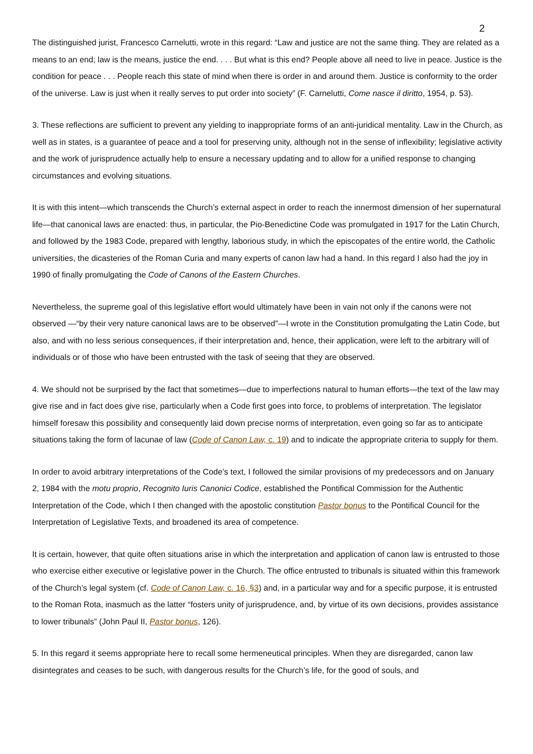2
The distinguished jurist, Francesco Carnelutti, wrote in this regard: “Law and justice are not the same thing. They are related as a means to an end; law is the means, justice the end. . . . But what is this end? People above all need to live in peace. Justice is the condition for peace . . . People reach this state of mind when there is order in and around them. Justice is conformity to the order of the universe. Law is just when it really serves to put order into society” (F. Carnelutti, Come nasce il diritto, 1954, p. 53).
3. These reflections are sufficient to prevent any yielding to inappropriate forms of an anti-juridical mentality. Law in the Church, as well as in states, is a guarantee of peace and a tool for preserving unity, although not in the sense of inflexibility; legislative activity and the work of jurisprudence actually help to ensure a necessary updating and to allow for a unified response to changing circumstances and evolving situations.
It is with this intent—which transcends the Church’s external aspect in order to reach the innermost dimension of her supernatural life—that canonical laws are enacted: thus, in particular, the Pio-Benedictine Code was promulgated in 1917 for the Latin Church, and followed by the 1983 Code, prepared with lengthy, laborious study, in which the episcopates of the entire world, the Catholic universities, the dicasteries of the Roman Curia and many experts of canon law had a hand. In this regard I also had the joy in 1990 of finally promulgating the Code of Canons of the Eastern Churches.
Nevertheless, the supreme goal of this legislative effort would ultimately have been in vain not only if the canons were not observed —“by their very nature canonical laws are to be observed”—I wrote in the Constitution promulgating the Latin Code, but also, and with no less serious consequences, if their interpretation and, hence, their application, were left to the arbitrary will of individuals or of those who have been entrusted with the task of seeing that they are observed.
4. We should not be surprised by the fact that sometimes—due to imperfections natural to human efforts—the text of the law may give rise and in fact does give rise, particularly when a Code first goes into force, to problems of interpretation. The legislator himself foresaw this possibility and consequently laid down precise norms of interpretation, even going so far as to anticipate situations taking the form of lacunae of law (Code of Canon Law, c. 19) and to indicate the appropriate criteria to supply for them.
In order to avoid arbitrary interpretations of the Code’s text, I followed the similar provisions of my predecessors and on January 2, 1984 with the motu proprio, Recognito Iuris Canonici Codice, established the Pontifical Commission for the Authentic Interpretation of the Code, which I then changed with the apostolic constitution Pastor bonus to the Pontifical Council for the Interpretation of Legislative Texts, and broadened its area of competence.
It is certain, however, that quite often situations arise in which the interpretation and application of canon law is entrusted to those who exercise either executive or legislative power in the Church. The office entrusted to tribunals is situated within this framework of the Church’s legal system (cf. Code of Canon Law, c. 16, §3) and, in a particular way and for a specific purpose, it is entrusted to the Roman Rota, inasmuch as the latter “fosters unity of jurisprudence, and, by virtue of its own decisions, provides assistance to lower tribunals” (John Paul II, Pastor bonus, 126).
5. In this regard it seems appropriate here to recall some hermeneutical principles. When they are disregarded, canon law disintegrates and ceases to be such, with dangerous results for the Church’s life, for the good of souls, and